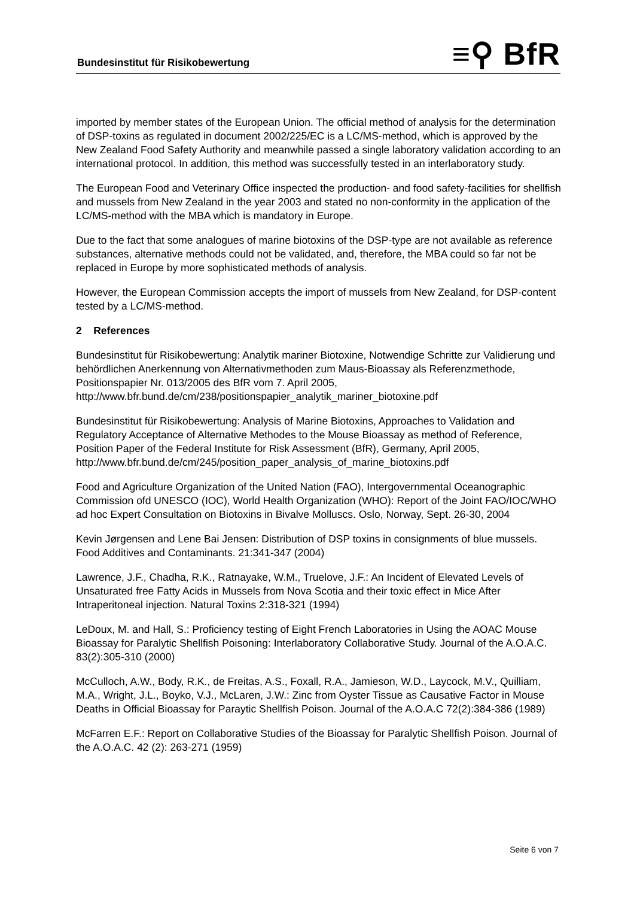Bundesinstitut für Risikobewertung
≡⚲ BfR
imported by member states of the European Union. The official method of analysis for the determination of DSP-toxins as regulated in document 2002/225/EC is a LC/MS-method, which is approved by the New Zealand Food Safety Authority and meanwhile passed a single laboratory validation according to an international protocol. In addition, this method was successfully tested in an interlaboratory study.
The European Food and Veterinary Office inspected the production- and food safety-facilities for shellfish and mussels from New Zealand in the year 2003 and stated no non-conformity in the application of the LC/MS-method with the MBA which is mandatory in Europe.
Due to the fact that some analogues of marine biotoxins of the DSP-type are not available as reference substances, alternative methods could not be validated, and, therefore, the MBA could so far not be replaced in Europe by more sophisticated methods of analysis.
However, the European Commission accepts the import of mussels from New Zealand, for DSP-content tested by a LC/MS-method.
2 References
Bundesinstitut für Risikobewertung: Analytik mariner Biotoxine, Notwendige Schritte zur Validierung und behördlichen Anerkennung von Alternativmethoden zum Maus-Bioassay als Referenzmethode, Positionspapier Nr. 013/2005 des BfR vom 7. April 2005, http://www.bfr.bund.de/cm/238/positionspapier_analytik_mariner_biotoxine.pdf
Bundesinstitut für Risikobewertung: Analysis of Marine Biotoxins, Approaches to Validation and Regulatory Acceptance of Alternative Methodes to the Mouse Bioassay as method of Reference, Position Paper of the Federal Institute for Risk Assessment (BfR), Germany, April 2005, http://www.bfr.bund.de/cm/245/position_paper_analysis_of_marine_biotoxins.pdf
Food and Agriculture Organization of the United Nation (FAO), Intergovernmental Oceanographic Commission ofd UNESCO (IOC), World Health Organization (WHO): Report of the Joint FAO/IOC/WHO ad hoc Expert Consultation on Biotoxins in Bivalve Molluscs. Oslo, Norway, Sept. 26-30, 2004
Kevin Jørgensen and Lene Bai Jensen: Distribution of DSP toxins in consignments of blue mussels. Food Additives and Contaminants. 21:341-347 (2004)
Lawrence, J.F., Chadha, R.K., Ratnayake, W.M., Truelove, J.F.: An Incident of Elevated Levels of Unsaturated free Fatty Acids in Mussels from Nova Scotia and their toxic effect in Mice After Intraperitoneal injection. Natural Toxins 2:318-321 (1994)
LeDoux, M. and Hall, S.: Proficiency testing of Eight French Laboratories in Using the AOAC Mouse Bioassay for Paralytic Shellfish Poisoning: Interlaboratory Collaborative Study. Journal of the A.O.A.C. 83(2):305-310 (2000)
McCulloch, A.W., Body, R.K., de Freitas, A.S., Foxall, R.A., Jamieson, W.D., Laycock, M.V., Quilliam, M.A., Wright, J.L., Boyko, V.J., McLaren, J.W.: Zinc from Oyster Tissue as Causative Factor in Mouse Deaths in Official Bioassay for Paraytic Shellfish Poison. Journal of the A.O.A.C 72(2):384-386 (1989)
McFarren E.F.: Report on Collaborative Studies of the Bioassay for Paralytic Shellfish Poison. Journal of the A.O.A.C. 42 (2): 263-271 (1959)
Seite 6 von 7